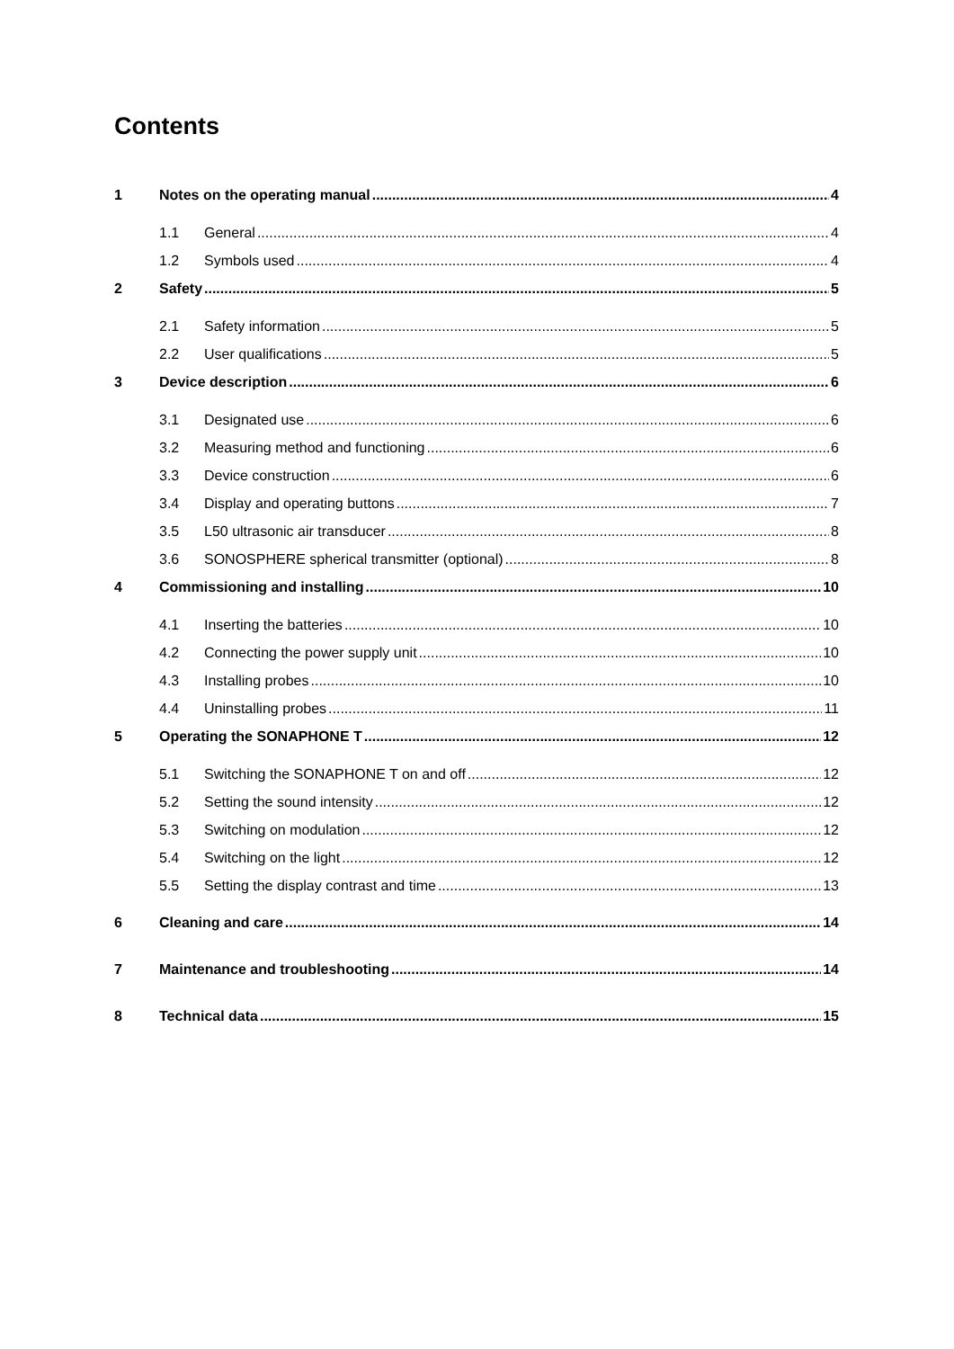Contents
1 Notes on the operating manual 4
1.1 General 4
1.2 Symbols used 4
2 Safety 5
2.1 Safety information 5
2.2 User qualifications 5
3 Device description 6
3.1 Designated use 6
3.2 Measuring method and functioning 6
3.3 Device construction 6
3.4 Display and operating buttons 7
3.5 L50 ultrasonic air transducer 8
3.6 SONOSPHERE spherical transmitter (optional) 8
4 Commissioning and installing 10
4.1 Inserting the batteries 10
4.2 Connecting the power supply unit 10
4.3 Installing probes 10
4.4 Uninstalling probes 11
5 Operating the SONAPHONE T 12
5.1 Switching the SONAPHONE T on and off 12
5.2 Setting the sound intensity 12
5.3 Switching on modulation 12
5.4 Switching on the light 12
5.5 Setting the display contrast and time 13
6 Cleaning and care 14
7 Maintenance and troubleshooting 14
8 Technical data 15